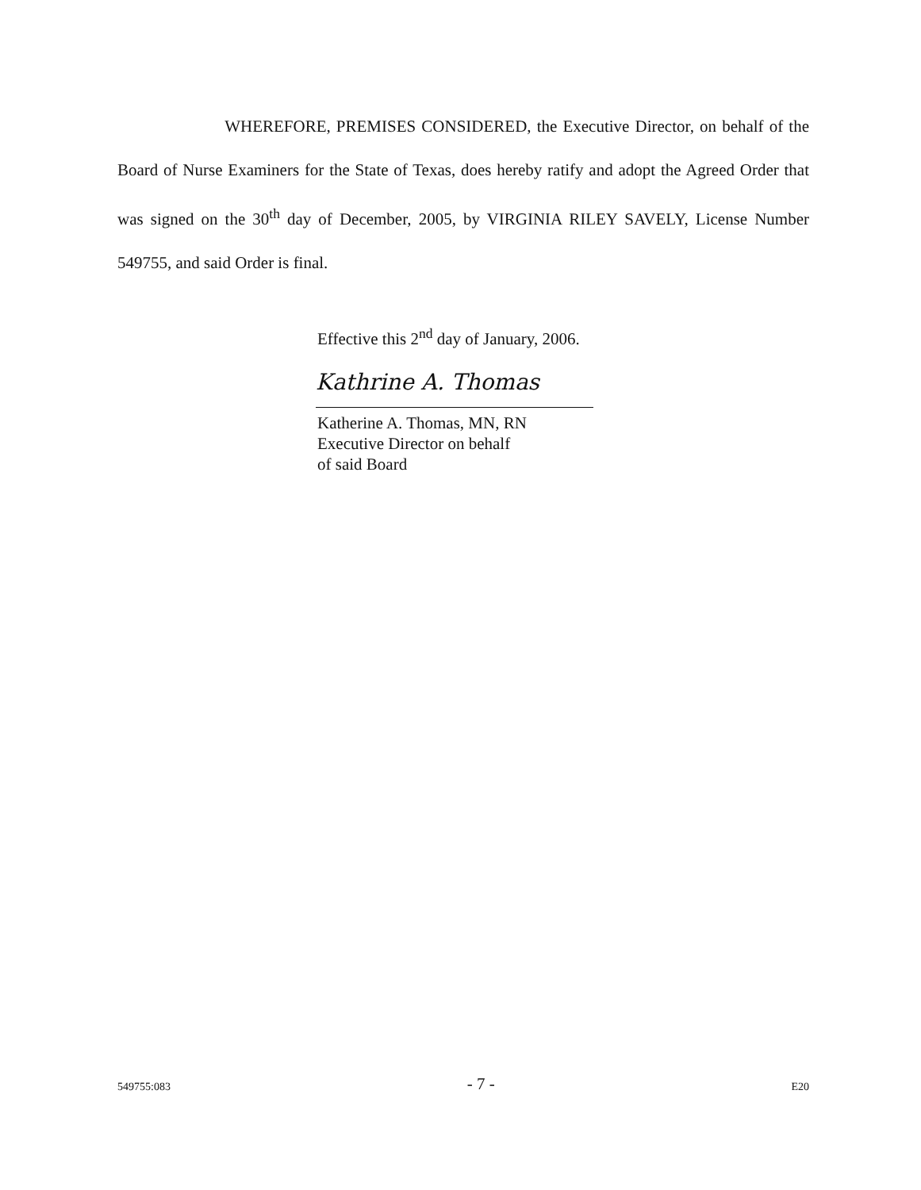WHEREFORE, PREMISES CONSIDERED, the Executive Director, on behalf of the Board of Nurse Examiners for the State of Texas, does hereby ratify and adopt the Agreed Order that was signed on the 30<sup>th</sup> day of December, 2005, by VIRGINIA RILEY SAVELY, License Number 549755, and said Order is final.
Effective this 2<sup>nd</sup> day of January, 2006.
Kathrine A. Thomas
Katherine A. Thomas, MN, RN
Executive Director on behalf
of said Board
549755:083 - 7 - E20